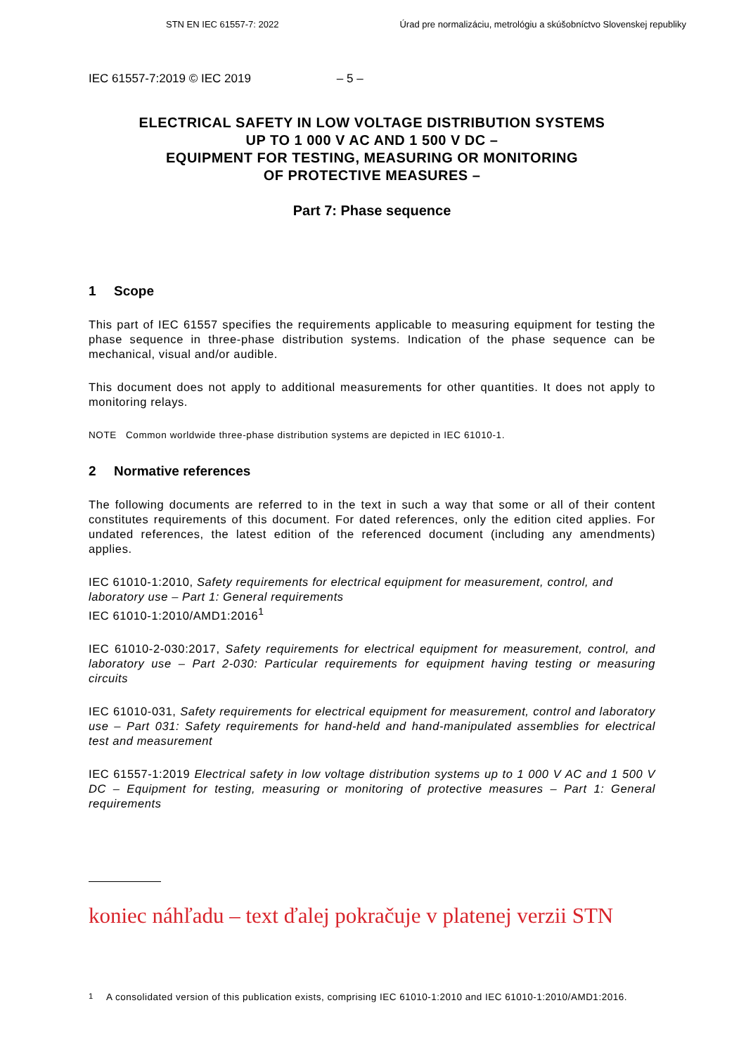STN EN IEC 61557-7: 2022 Úrad pre normalizáciu, metrológiu a skúšobníctvo Slovenskej republiky
IEC 61557-7:2019 © IEC 2019 – 5 –
ELECTRICAL SAFETY IN LOW VOLTAGE DISTRIBUTION SYSTEMS
UP TO 1 000 V AC AND 1 500 V DC –
EQUIPMENT FOR TESTING, MEASURING OR MONITORING
OF PROTECTIVE MEASURES –
Part 7: Phase sequence
1 Scope
This part of IEC 61557 specifies the requirements applicable to measuring equipment for testing the phase sequence in three-phase distribution systems. Indication of the phase sequence can be mechanical, visual and/or audible.
This document does not apply to additional measurements for other quantities. It does not apply to monitoring relays.
NOTE Common worldwide three-phase distribution systems are depicted in IEC 61010-1.
2 Normative references
The following documents are referred to in the text in such a way that some or all of their content constitutes requirements of this document. For dated references, only the edition cited applies. For undated references, the latest edition of the referenced document (including any amendments) applies.
IEC 61010-1:2010, Safety requirements for electrical equipment for measurement, control, and laboratory use – Part 1: General requirements
IEC 61010-1:2010/AMD1:2016<sup>1</sup>
IEC 61010-2-030:2017, Safety requirements for electrical equipment for measurement, control, and laboratory use – Part 2-030: Particular requirements for equipment having testing or measuring circuits
IEC 61010-031, Safety requirements for electrical equipment for measurement, control and laboratory use – Part 031: Safety requirements for hand-held and hand-manipulated assemblies for electrical test and measurement
IEC 61557-1:2019 Electrical safety in low voltage distribution systems up to 1 000 V AC and 1 500 V DC – Equipment for testing, measuring or monitoring of protective measures – Part 1: General requirements
koniec náhľadu – text ďalej pokračuje v platenej verzii STN
<sup>1</sup> A consolidated version of this publication exists, comprising IEC 61010-1:2010 and IEC 61010-1:2010/AMD1:2016.